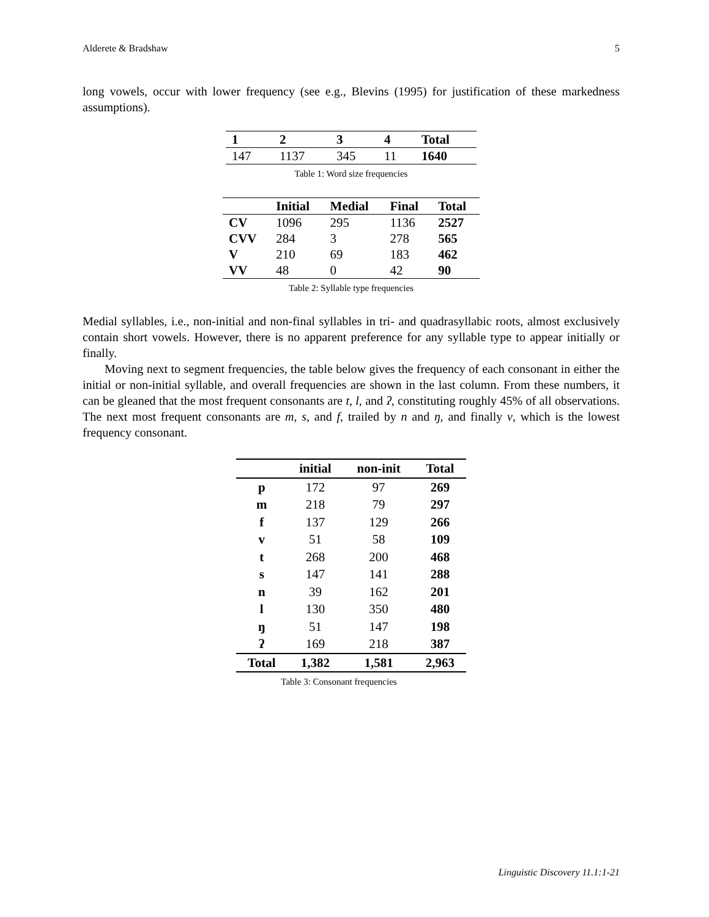Alderete & Bradshaw 5
long vowels, occur with lower frequency (see e.g., Blevins (1995) for justification of these markedness assumptions).
| 1 | 2 | 3 | 4 | Total |
| --- | --- | --- | --- | --- |
| 147 | 1137 | 345 | 11 | 1640 |
Table 1: Word size frequencies
| | Initial | Medial | Final | Total |
| --- | --- | --- | --- | --- |
| CV | 1096 | 295 | 1136 | 2527 |
| CVV | 284 | 3 | 278 | 565 |
| V | 210 | 69 | 183 | 462 |
| VV | 48 | 0 | 42 | 90 |
Table 2: Syllable type frequencies
Medial syllables, i.e., non-initial and non-final syllables in tri- and quadrasyllabic roots, almost exclusively contain short vowels. However, there is no apparent preference for any syllable type to appear initially or finally.
Moving next to segment frequencies, the table below gives the frequency of each consonant in either the initial or non-initial syllable, and overall frequencies are shown in the last column. From these numbers, it can be gleaned that the most frequent consonants are t, l, and ʔ, constituting roughly 45% of all observations. The next most frequent consonants are m, s, and f, trailed by n and ŋ, and finally v, which is the lowest frequency consonant.
| | initial | non-init | Total |
| --- | --- | --- | --- |
| p | 172 | 97 | 269 |
| m | 218 | 79 | 297 |
| f | 137 | 129 | 266 |
| v | 51 | 58 | 109 |
| t | 268 | 200 | 468 |
| s | 147 | 141 | 288 |
| n | 39 | 162 | 201 |
| l | 130 | 350 | 480 |
| ŋ | 51 | 147 | 198 |
| ʔ | 169 | 218 | 387 |
| Total | 1,382 | 1,581 | 2,963 |
Table 3: Consonant frequencies
Linguistic Discovery 11.1:1-21